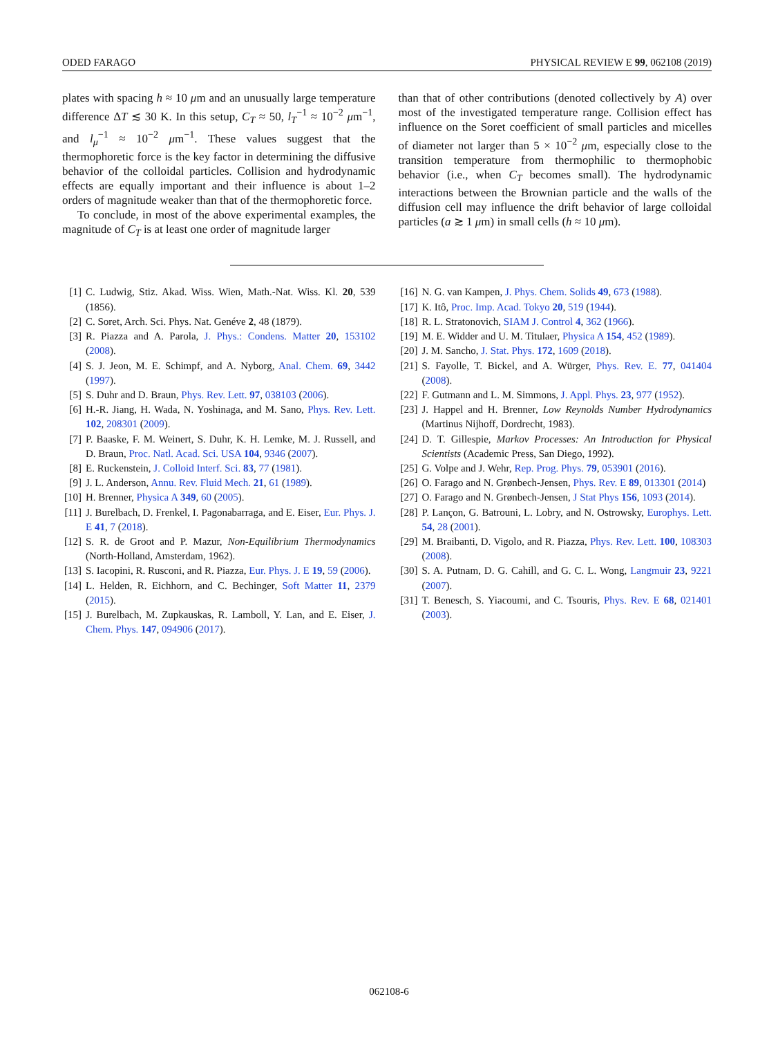ODED FARAGO PHYSICAL REVIEW E 99, 062108 (2019)
plates with spacing h ≈ 10 μm and an unusually large temperature difference ΔT ≲ 30 K. In this setup, C<sub>T</sub> ≈ 50, l<sub>T</sub><sup>−1</sup> ≈ 10<sup>−2</sup> μm<sup>−1</sup>, and l<sub>μ</sub><sup>−1</sup> ≈ 10<sup>−2</sup> μm<sup>−1</sup>. These values suggest that the thermophoretic force is the key factor in determining the diffusive behavior of the colloidal particles. Collision and hydrodynamic effects are equally important and their influence is about 1–2 orders of magnitude weaker than that of the thermophoretic force.
To conclude, in most of the above experimental examples, the magnitude of C<sub>T</sub> is at least one order of magnitude larger
than that of other contributions (denoted collectively by A) over most of the investigated temperature range. Collision effect has influence on the Soret coefficient of small particles and micelles of diameter not larger than 5 × 10<sup>−2</sup> μm, especially close to the transition temperature from thermophilic to thermophobic behavior (i.e., when C<sub>T</sub> becomes small). The hydrodynamic interactions between the Brownian particle and the walls of the diffusion cell may influence the drift behavior of large colloidal particles (a ≳ 1 μm) in small cells (h ≈ 10 μm).
[1] C. Ludwig, Stiz. Akad. Wiss. Wien, Math.-Nat. Wiss. Kl. 20, 539 (1856).
[2] C. Soret, Arch. Sci. Phys. Nat. Genéve 2, 48 (1879).
[3] R. Piazza and A. Parola, J. Phys.: Condens. Matter 20, 153102 (2008).
[4] S. J. Jeon, M. E. Schimpf, and A. Nyborg, Anal. Chem. 69, 3442 (1997).
[5] S. Duhr and D. Braun, Phys. Rev. Lett. 97, 038103 (2006).
[6] H.-R. Jiang, H. Wada, N. Yoshinaga, and M. Sano, Phys. Rev. Lett. 102, 208301 (2009).
[7] P. Baaske, F. M. Weinert, S. Duhr, K. H. Lemke, M. J. Russell, and D. Braun, Proc. Natl. Acad. Sci. USA 104, 9346 (2007).
[8] E. Ruckenstein, J. Colloid Interf. Sci. 83, 77 (1981).
[9] J. L. Anderson, Annu. Rev. Fluid Mech. 21, 61 (1989).
[10] H. Brenner, Physica A 349, 60 (2005).
[11] J. Burelbach, D. Frenkel, I. Pagonabarraga, and E. Eiser, Eur. Phys. J. E 41, 7 (2018).
[12] S. R. de Groot and P. Mazur, Non-Equilibrium Thermodynamics (North-Holland, Amsterdam, 1962).
[13] S. Iacopini, R. Rusconi, and R. Piazza, Eur. Phys. J. E 19, 59 (2006).
[14] L. Helden, R. Eichhorn, and C. Bechinger, Soft Matter 11, 2379 (2015).
[15] J. Burelbach, M. Zupkauskas, R. Lamboll, Y. Lan, and E. Eiser, J. Chem. Phys. 147, 094906 (2017).
[16] N. G. van Kampen, J. Phys. Chem. Solids 49, 673 (1988).
[17] K. Itô, Proc. Imp. Acad. Tokyo 20, 519 (1944).
[18] R. L. Stratonovich, SIAM J. Control 4, 362 (1966).
[19] M. E. Widder and U. M. Titulaer, Physica A 154, 452 (1989).
[20] J. M. Sancho, J. Stat. Phys. 172, 1609 (2018).
[21] S. Fayolle, T. Bickel, and A. Würger, Phys. Rev. E. 77, 041404 (2008).
[22] F. Gutmann and L. M. Simmons, J. Appl. Phys. 23, 977 (1952).
[23] J. Happel and H. Brenner, Low Reynolds Number Hydrodynamics (Martinus Nijhoff, Dordrecht, 1983).
[24] D. T. Gillespie, Markov Processes: An Introduction for Physical Scientists (Academic Press, San Diego, 1992).
[25] G. Volpe and J. Wehr, Rep. Prog. Phys. 79, 053901 (2016).
[26] O. Farago and N. Grønbech-Jensen, Phys. Rev. E 89, 013301 (2014)
[27] O. Farago and N. Grønbech-Jensen, J Stat Phys 156, 1093 (2014).
[28] P. Lançon, G. Batrouni, L. Lobry, and N. Ostrowsky, Europhys. Lett. 54, 28 (2001).
[29] M. Braibanti, D. Vigolo, and R. Piazza, Phys. Rev. Lett. 100, 108303 (2008).
[30] S. A. Putnam, D. G. Cahill, and G. C. L. Wong, Langmuir 23, 9221 (2007).
[31] T. Benesch, S. Yiacoumi, and C. Tsouris, Phys. Rev. E 68, 021401 (2003).
062108-6